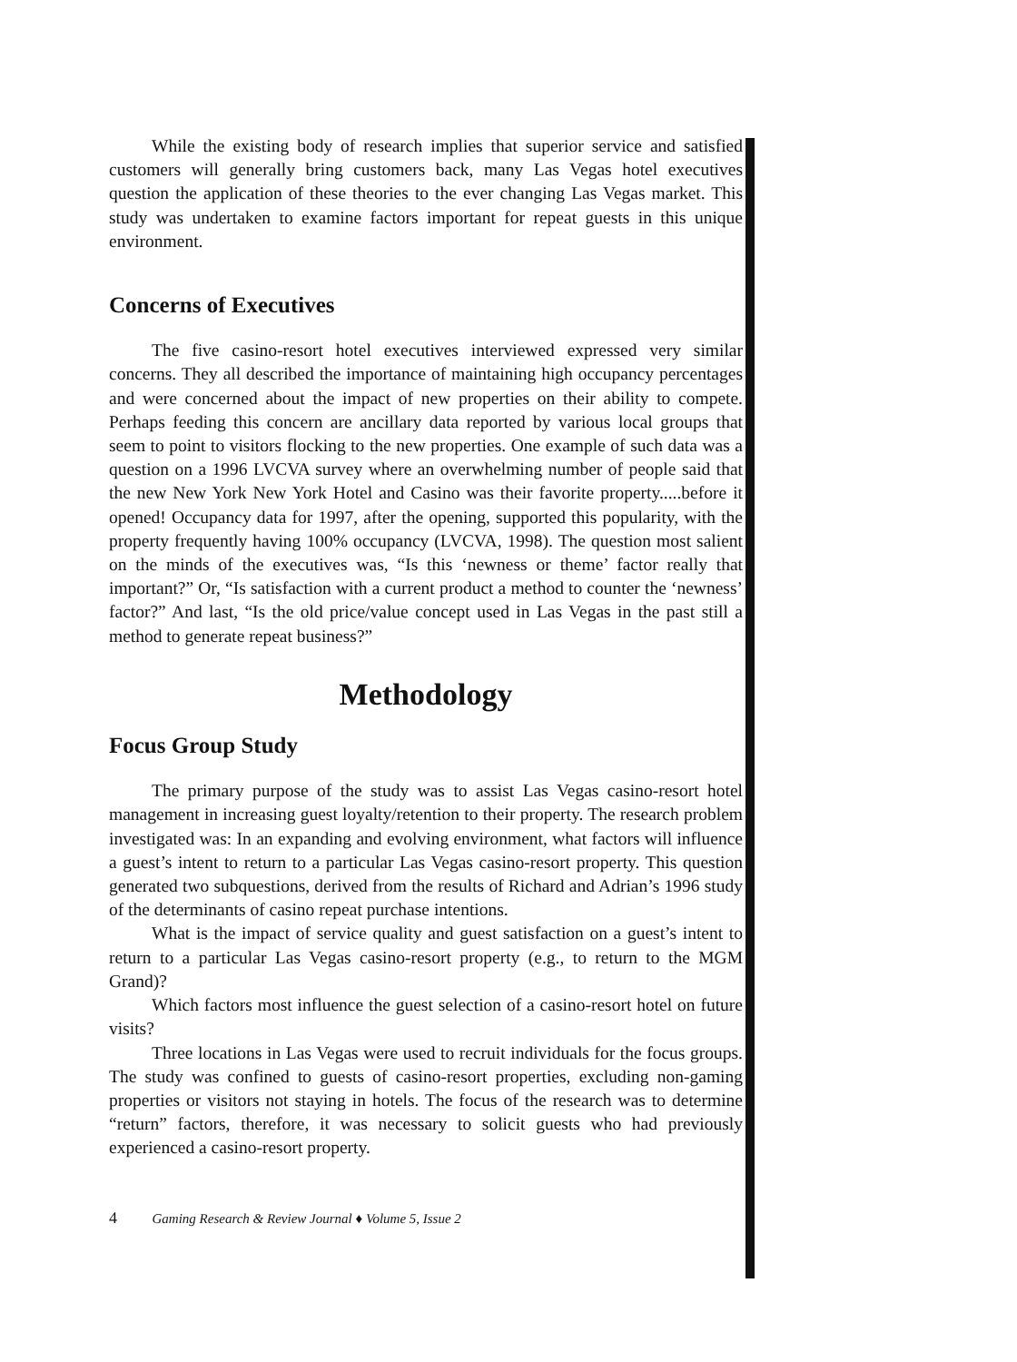While the existing body of research implies that superior service and satisfied customers will generally bring customers back, many Las Vegas hotel executives question the application of these theories to the ever changing Las Vegas market. This study was undertaken to examine factors important for repeat guests in this unique environment.
Concerns of Executives
The five casino-resort hotel executives interviewed expressed very similar concerns. They all described the importance of maintaining high occupancy percentages and were concerned about the impact of new properties on their ability to compete. Perhaps feeding this concern are ancillary data reported by various local groups that seem to point to visitors flocking to the new properties. One example of such data was a question on a 1996 LVCVA survey where an overwhelming number of people said that the new New York New York Hotel and Casino was their favorite property.....before it opened! Occupancy data for 1997, after the opening, supported this popularity, with the property frequently having 100% occupancy (LVCVA, 1998). The question most salient on the minds of the executives was, “Is this ‘newness or theme’ factor really that important?” Or, “Is satisfaction with a current product a method to counter the ‘newness’ factor?” And last, “Is the old price/value concept used in Las Vegas in the past still a method to generate repeat business?”
Methodology
Focus Group Study
The primary purpose of the study was to assist Las Vegas casino-resort hotel management in increasing guest loyalty/retention to their property. The research problem investigated was: In an expanding and evolving environment, what factors will influence a guest’s intent to return to a particular Las Vegas casino-resort property. This question generated two subquestions, derived from the results of Richard and Adrian’s 1996 study of the determinants of casino repeat purchase intentions.
What is the impact of service quality and guest satisfaction on a guest’s intent to return to a particular Las Vegas casino-resort property (e.g., to return to the MGM Grand)?
Which factors most influence the guest selection of a casino-resort hotel on future visits?
Three locations in Las Vegas were used to recruit individuals for the focus groups. The study was confined to guests of casino-resort properties, excluding non-gaming properties or visitors not staying in hotels. The focus of the research was to determine “return” factors, therefore, it was necessary to solicit guests who had previously experienced a casino-resort property.
4 Gaming Research & Review Journal ♦ Volume 5, Issue 2